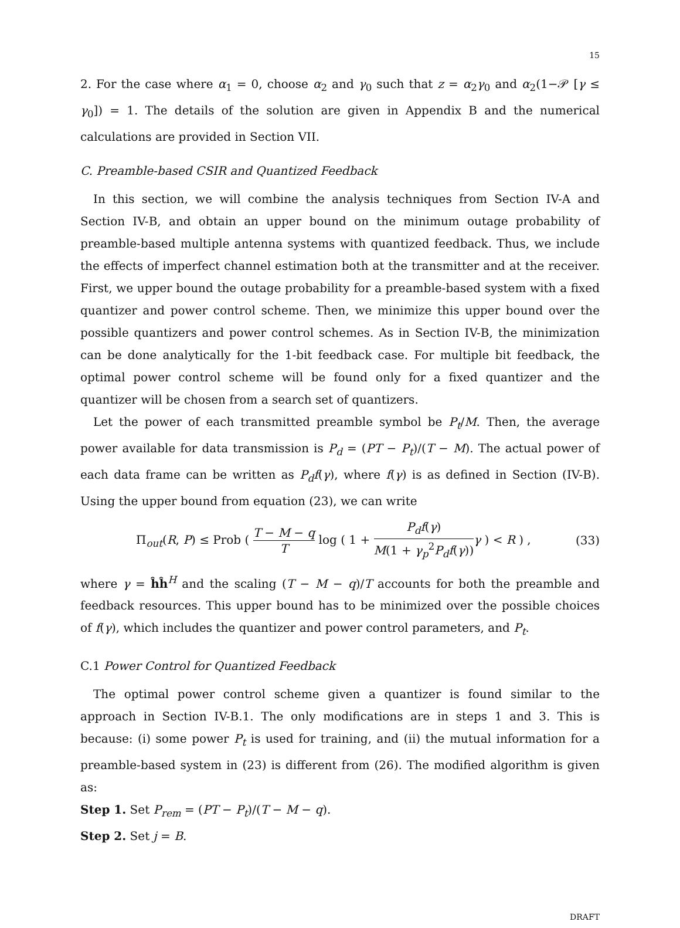15
2. For the case where α<sub>1</sub> = 0, choose α<sub>2</sub> and γ<sub>0</sub> such that z = α<sub>2</sub>γ<sub>0</sub> and α<sub>2</sub>(1−𝒫 [γ ≤ γ<sub>0</sub>]) = 1. The details of the solution are given in Appendix B and the numerical calculations are provided in Section VII.
C. Preamble-based CSIR and Quantized Feedback
In this section, we will combine the analysis techniques from Section IV-A and Section IV-B, and obtain an upper bound on the minimum outage probability of preamble-based multiple antenna systems with quantized feedback. Thus, we include the effects of imperfect channel estimation both at the transmitter and at the receiver. First, we upper bound the outage probability for a preamble-based system with a fixed quantizer and power control scheme. Then, we minimize this upper bound over the possible quantizers and power control schemes. As in Section IV-B, the minimization can be done analytically for the 1-bit feedback case. For multiple bit feedback, the optimal power control scheme will be found only for a fixed quantizer and the quantizer will be chosen from a search set of quantizers.
Let the power of each transmitted preamble symbol be P<sub>t</sub>/M. Then, the average power available for data transmission is P<sub>d</sub> = (PT − P<sub>t</sub>)/(T − M). The actual power of each data frame can be written as P<sub>d</sub>f(γ), where f(γ) is as defined in Section (IV-B). Using the upper bound from equation (23), we can write
Π<sub>out</sub>(R, P) ≤ Prob ( T − M − q T log ( 1 + P<sub>d</sub>f(γ) M(1 + γ<sub>p</sub><sup>2</sup>P<sub>d</sub>f(γ)) γ ) < R ) , (33)
where γ = ĥĥ<sup>H</sup> and the scaling (T − M − q)/T accounts for both the preamble and feedback resources. This upper bound has to be minimized over the possible choices of f(γ), which includes the quantizer and power control parameters, and P<sub>t</sub>.
C.1 Power Control for Quantized Feedback
The optimal power control scheme given a quantizer is found similar to the approach in Section IV-B.1. The only modifications are in steps 1 and 3. This is because: (i) some power P<sub>t</sub> is used for training, and (ii) the mutual information for a preamble-based system in (23) is different from (26). The modified algorithm is given as:
Step 1. Set P<sub>rem</sub> = (PT − P<sub>t</sub>)/(T − M − q).
Step 2. Set j = B.
DRAFT